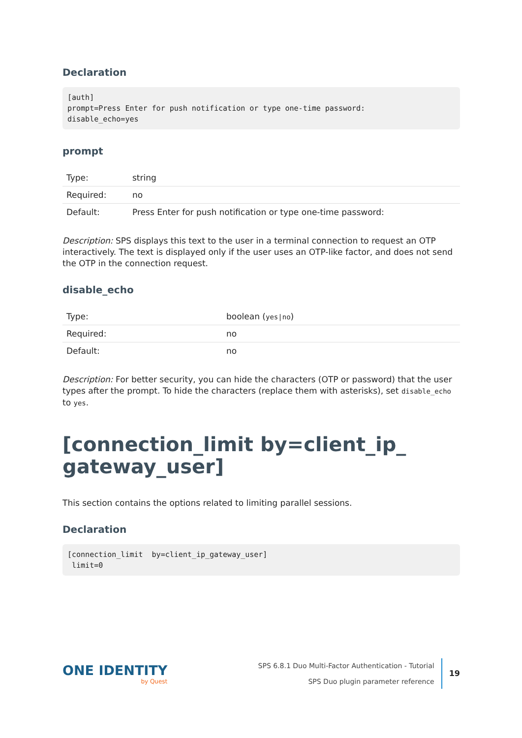Declaration
[auth]
prompt=Press Enter for push notification or type one-time password:
disable_echo=yes
prompt
| Type: | string |
| Required: | no |
| Default: | Press Enter for push notification or type one-time password: |
Description: SPS displays this text to the user in a terminal connection to request an OTP interactively. The text is displayed only if the user uses an OTP-like factor, and does not send the OTP in the connection request.
disable_echo
| Type: | boolean ( yes/no ) |
| Required: | no |
| Default: | no |
Description: For better security, you can hide the characters (OTP or password) that the user types after the prompt. To hide the characters (replace them with asterisks), set disable_echo to yes.
[connection_limit by=client_ip_
gateway_user]
This section contains the options related to limiting parallel sessions.
Declaration
[connection_limit  by=client_ip_gateway_user]
 limit=0
ONE IDENTITY
by Quest
SPS 6.8.1 Duo Multi-Factor Authentication - Tutorial
SPS Duo plugin parameter reference
19